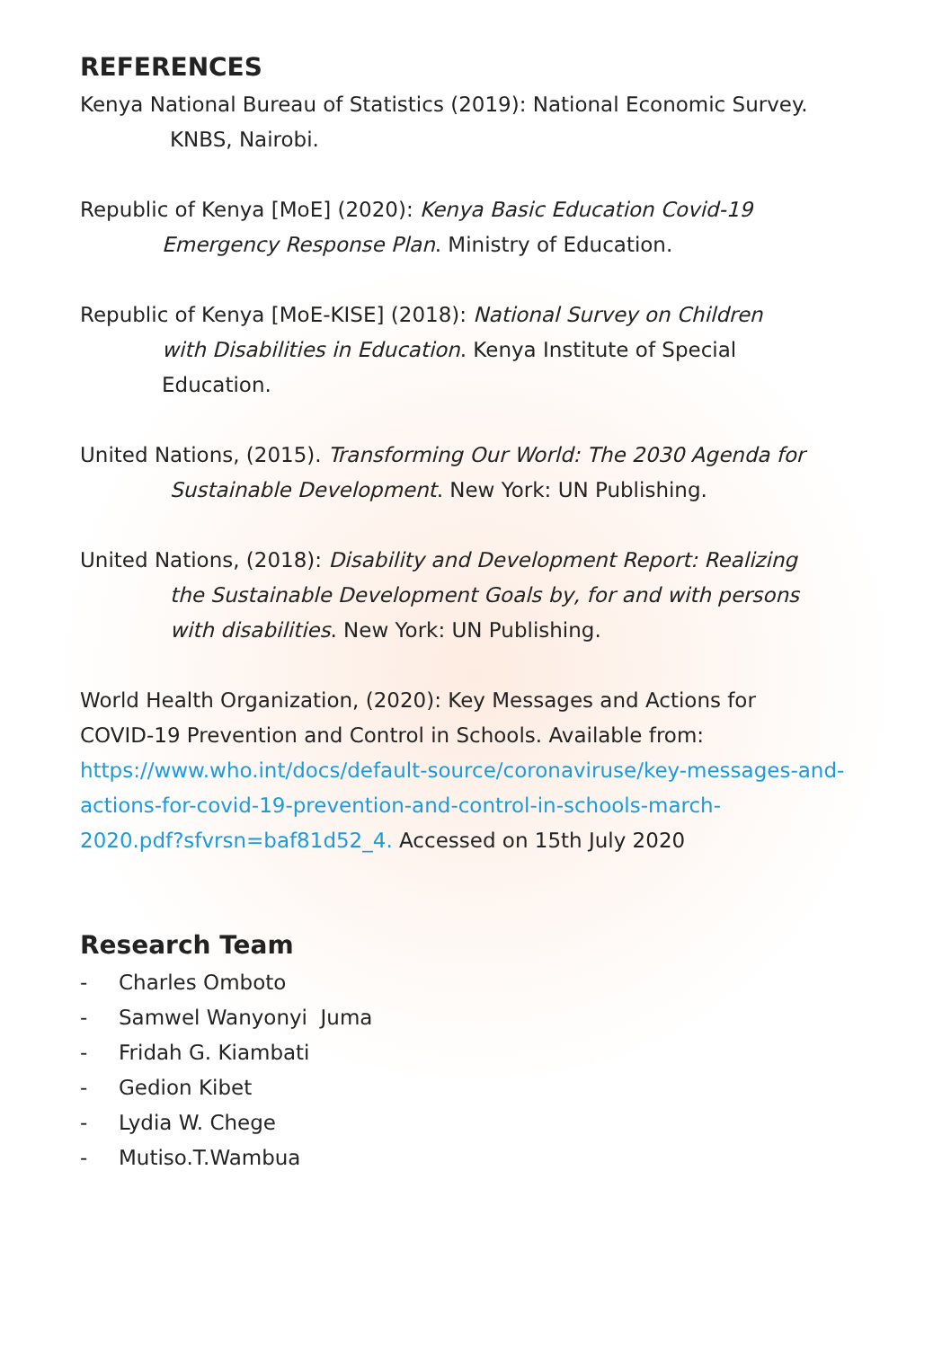REFERENCES
Kenya National Bureau of Statistics (2019): National Economic Survey.
KNBS, Nairobi.
Republic of Kenya [MoE] (2020): Kenya Basic Education Covid-19
Emergency Response Plan. Ministry of Education.
Republic of Kenya [MoE-KISE] (2018): National Survey on Children
with Disabilities in Education. Kenya Institute of Special
Education.
United Nations, (2015). Transforming Our World: The 2030 Agenda for
Sustainable Development. New York: UN Publishing.
United Nations, (2018): Disability and Development Report: Realizing
the Sustainable Development Goals by, for and with persons
with disabilities. New York: UN Publishing.
World Health Organization, (2020): Key Messages and Actions for
COVID-19 Prevention and Control in Schools. Available from:
https://www.who.int/docs/default-source/coronaviruse/key-messages-and-
actions-for-covid-19-prevention-and-control-in-schools-march-
2020.pdf?sfvrsn=baf81d52_4. Accessed on 15th July 2020
Research Team
- Charles Omboto
- Samwel Wanyonyi Juma
- Fridah G. Kiambati
- Gedion Kibet
- Lydia W. Chege
- Mutiso.T.Wambua